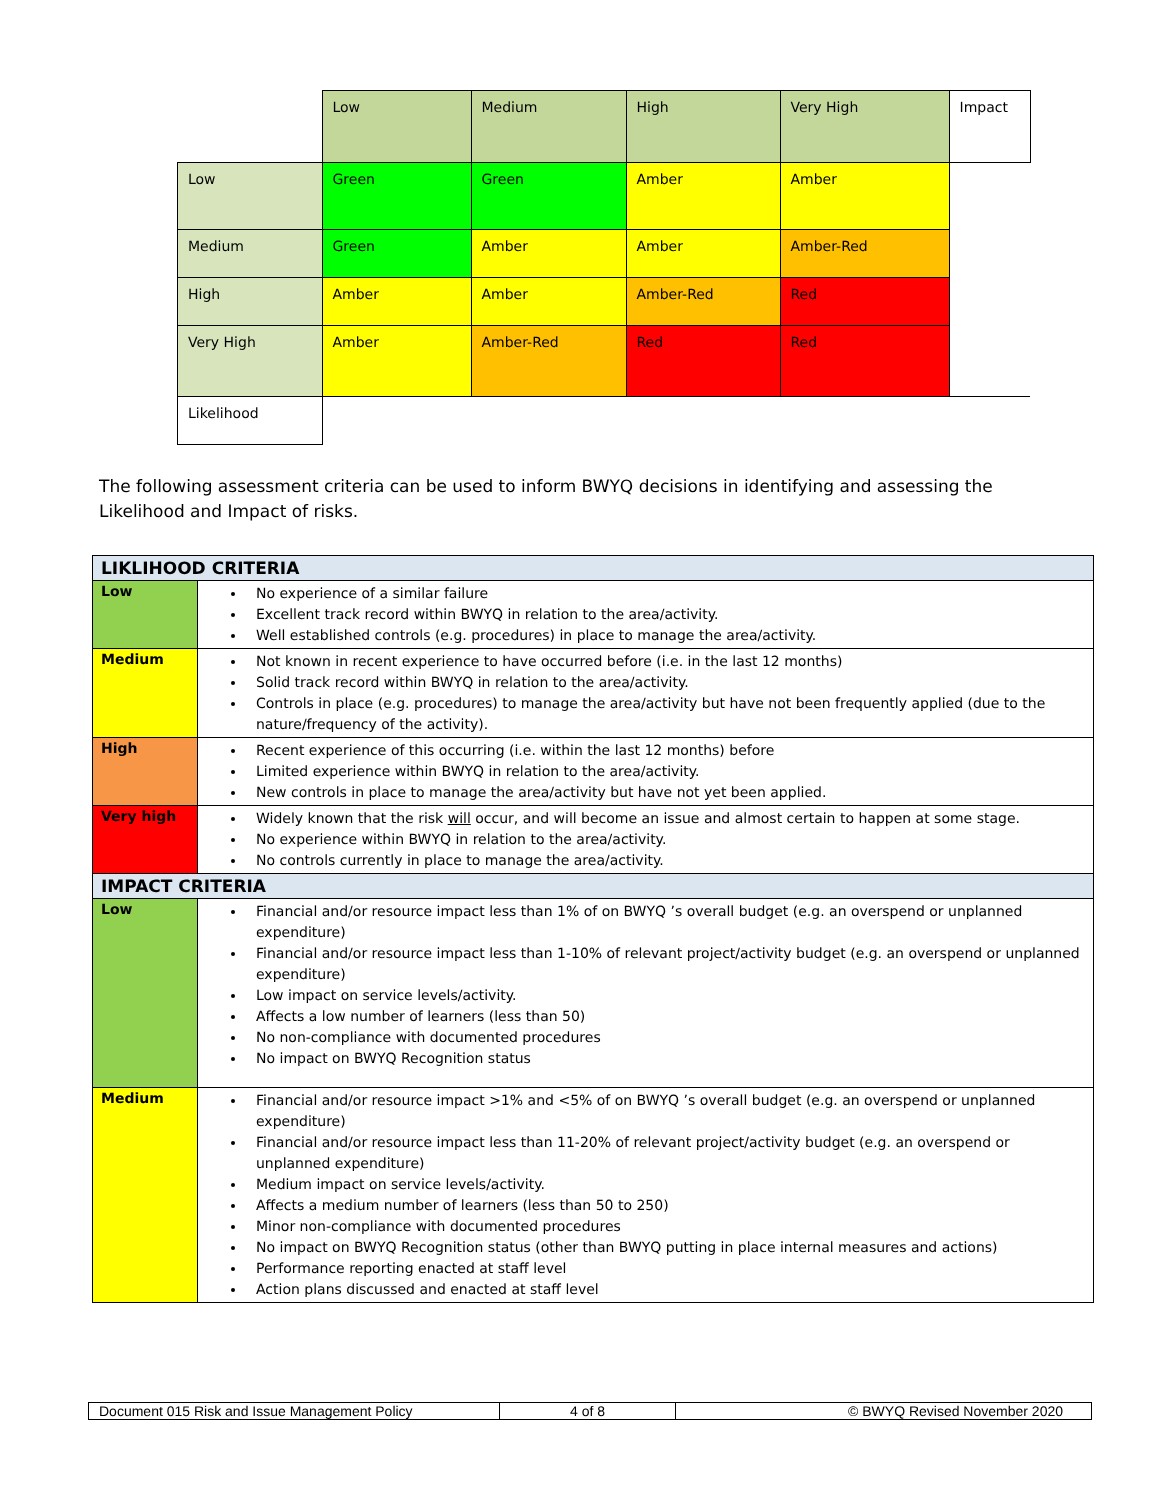| | Low | Medium | High | Very High | Impact |
| Low | Green | Green | Amber | Amber | |
| Medium | Green | Amber | Amber | Amber-Red | |
| High | Amber | Amber | Amber-Red | Red | |
| Very High | Amber | Amber-Red | Red | Red | |
| Likelihood | | | | | |
The following assessment criteria can be used to inform BWYQ decisions in identifying and assessing the Likelihood and Impact of risks.
| LIKLIHOOD CRITERIA | |
| Low | No experience of a similar failure Excellent track record within BWYQ in relation to the area/activity. Well established controls (e.g. procedures) in place to manage the area/activity. |
| Medium | Not known in recent experience to have occurred before (i.e. in the last 12 months) Solid track record within BWYQ in relation to the area/activity. Controls in place (e.g. procedures) to manage the area/activity but have not been frequently applied (due to the nature/frequency of the activity). |
| High | Recent experience of this occurring (i.e. within the last 12 months) before Limited experience within BWYQ in relation to the area/activity. New controls in place to manage the area/activity but have not yet been applied. |
| Very high | Widely known that the risk will occur, and will become an issue and almost certain to happen at some stage. No experience within BWYQ in relation to the area/activity. No controls currently in place to manage the area/activity. |
| IMPACT CRITERIA | |
| Low | Financial and/or resource impact less than 1% of on BWYQ ’s overall budget (e.g. an overspend or unplanned expenditure) Financial and/or resource impact less than 1-10% of relevant project/activity budget (e.g. an overspend or unplanned expenditure) Low impact on service levels/activity. Affects a low number of learners (less than 50) No non-compliance with documented procedures No impact on BWYQ Recognition status |
| Medium | Financial and/or resource impact >1% and <5% of on BWYQ ’s overall budget (e.g. an overspend or unplanned expenditure) Financial and/or resource impact less than 11-20% of relevant project/activity budget (e.g. an overspend or unplanned expenditure) Medium impact on service levels/activity. Affects a medium number of learners (less than 50 to 250) Minor non-compliance with documented procedures No impact on BWYQ Recognition status (other than BWYQ putting in place internal measures and actions) Performance reporting enacted at staff level Action plans discussed and enacted at staff level |
| Document 015 Risk and Issue Management Policy | 4 of 8 | © BWYQ Revised November 2020 |